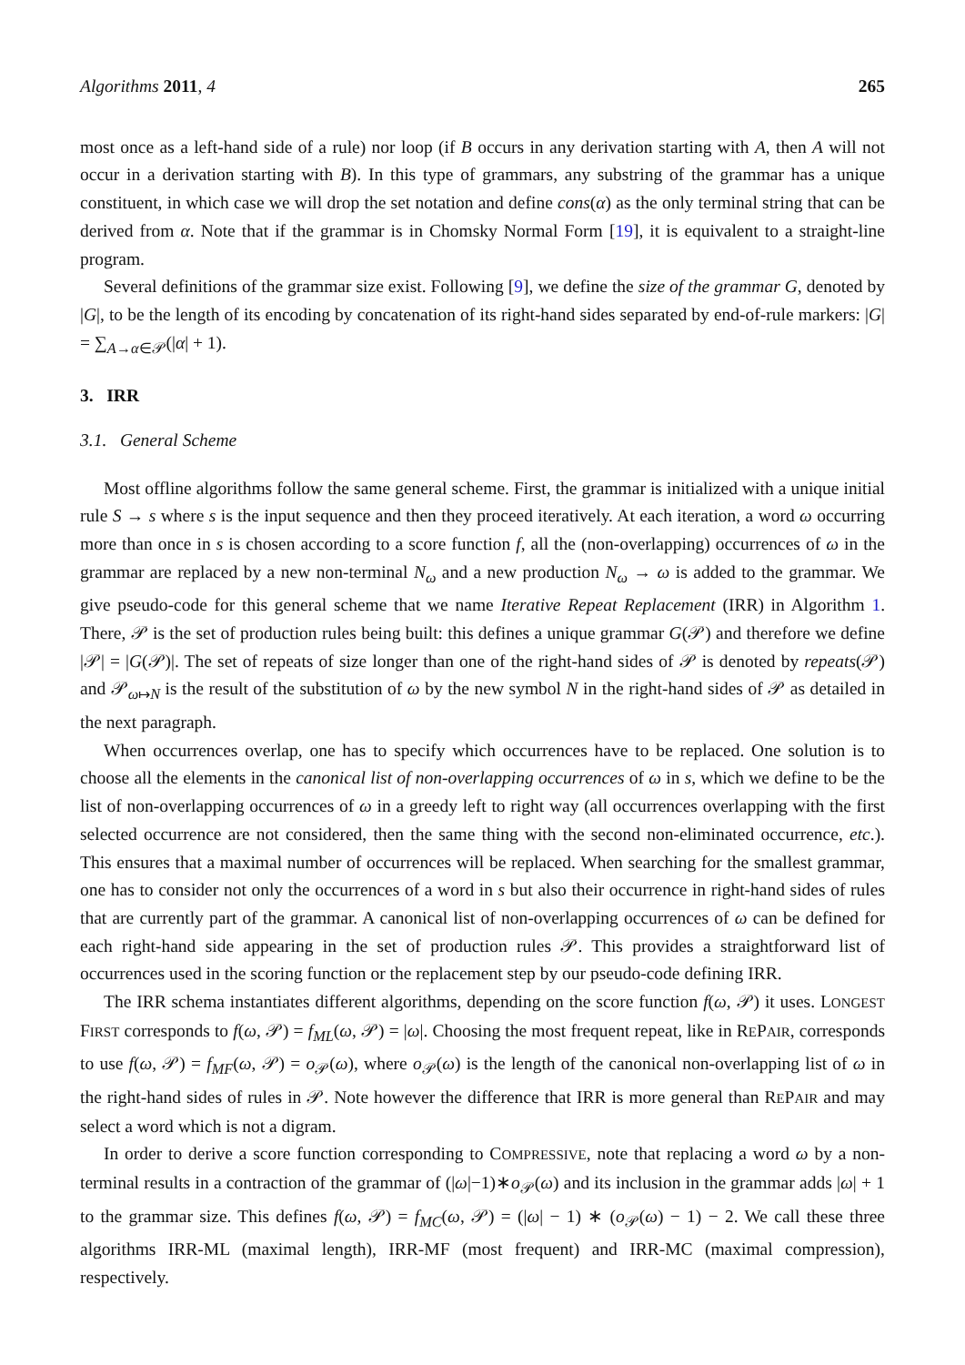Algorithms 2011, 4 265
most once as a left-hand side of a rule) nor loop (if B occurs in any derivation starting with A, then A will not occur in a derivation starting with B). In this type of grammars, any substring of the grammar has a unique constituent, in which case we will drop the set notation and define cons(α) as the only terminal string that can be derived from α. Note that if the grammar is in Chomsky Normal Form [19], it is equivalent to a straight-line program.
Several definitions of the grammar size exist. Following [9], we define the size of the grammar G, denoted by |G|, to be the length of its encoding by concatenation of its right-hand sides separated by end-of-rule markers: |G| = ∑<sub>A→α∈𝒫</sub>(|α| + 1).
3. IRR
3.1. General Scheme
Most offline algorithms follow the same general scheme. First, the grammar is initialized with a unique initial rule S → s where s is the input sequence and then they proceed iteratively. At each iteration, a word ω occurring more than once in s is chosen according to a score function f, all the (non-overlapping) occurrences of ω in the grammar are replaced by a new non-terminal N<sub>ω</sub> and a new production N<sub>ω</sub> → ω is added to the grammar. We give pseudo-code for this general scheme that we name Iterative Repeat Replacement (IRR) in Algorithm 1. There, 𝒫 is the set of production rules being built: this defines a unique grammar G(𝒫) and therefore we define |𝒫| = |G(𝒫)|. The set of repeats of size longer than one of the right-hand sides of 𝒫 is denoted by repeats(𝒫) and 𝒫<sub>ω↦N</sub> is the result of the substitution of ω by the new symbol N in the right-hand sides of 𝒫 as detailed in the next paragraph.
When occurrences overlap, one has to specify which occurrences have to be replaced. One solution is to choose all the elements in the canonical list of non-overlapping occurrences of ω in s, which we define to be the list of non-overlapping occurrences of ω in a greedy left to right way (all occurrences overlapping with the first selected occurrence are not considered, then the same thing with the second non-eliminated occurrence, etc.). This ensures that a maximal number of occurrences will be replaced. When searching for the smallest grammar, one has to consider not only the occurrences of a word in s but also their occurrence in right-hand sides of rules that are currently part of the grammar. A canonical list of non-overlapping occurrences of ω can be defined for each right-hand side appearing in the set of production rules 𝒫. This provides a straightforward list of occurrences used in the scoring function or the replacement step by our pseudo-code defining IRR.
The IRR schema instantiates different algorithms, depending on the score function f(ω, 𝒫) it uses. LONGEST FIRST corresponds to f(ω, 𝒫) = f<sub>ML</sub>(ω, 𝒫) = |ω|. Choosing the most frequent repeat, like in REPAIR, corresponds to use f(ω, 𝒫) = f<sub>MF</sub>(ω, 𝒫) = o<sub>𝒫</sub>(ω), where o<sub>𝒫</sub>(ω) is the length of the canonical non-overlapping list of ω in the right-hand sides of rules in 𝒫. Note however the difference that IRR is more general than REPAIR and may select a word which is not a digram.
In order to derive a score function corresponding to COMPRESSIVE, note that replacing a word ω by a non-terminal results in a contraction of the grammar of (|ω|−1)∗o<sub>𝒫</sub>(ω) and its inclusion in the grammar adds |ω| + 1 to the grammar size. This defines f(ω, 𝒫) = f<sub>MC</sub>(ω, 𝒫) = (|ω| − 1) ∗ (o<sub>𝒫</sub>(ω) − 1) − 2. We call these three algorithms IRR-ML (maximal length), IRR-MF (most frequent) and IRR-MC (maximal compression), respectively.